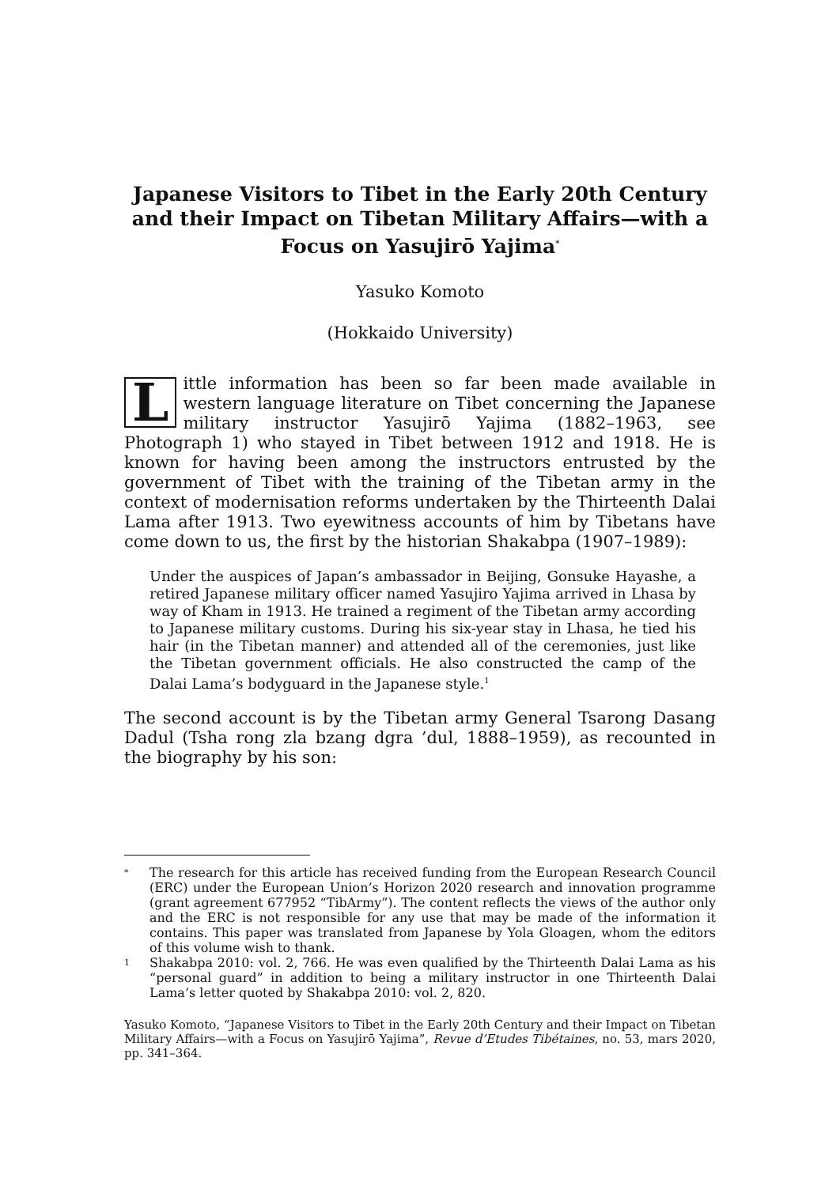Japanese Visitors to Tibet in the Early 20th Century and their Impact on Tibetan Military Affairs—with a Focus on Yasujirō Yajima<sup>*</sup>
Yasuko Komoto
(Hokkaido University)
Little information has been so far been made available in western language literature on Tibet concerning the Japanese military instructor Yasujirō Yajima (1882–1963, see Photograph 1) who stayed in Tibet between 1912 and 1918. He is known for having been among the instructors entrusted by the government of Tibet with the training of the Tibetan army in the context of modernisation reforms undertaken by the Thirteenth Dalai Lama after 1913. Two eyewitness accounts of him by Tibetans have come down to us, the first by the historian Shakabpa (1907–1989):
Under the auspices of Japan’s ambassador in Beijing, Gonsuke Hayashe, a retired Japanese military officer named Yasujiro Yajima arrived in Lhasa by way of Kham in 1913. He trained a regiment of the Tibetan army according to Japanese military customs. During his six-year stay in Lhasa, he tied his hair (in the Tibetan manner) and attended all of the ceremonies, just like the Tibetan government officials. He also constructed the camp of the Dalai Lama’s bodyguard in the Japanese style.<sup>1</sup>
The second account is by the Tibetan army General Tsarong Dasang Dadul (Tsha rong zla bzang dgra ’dul, 1888–1959), as recounted in the biography by his son:
*
The research for this article has received funding from the European Research Council (ERC) under the European Union’s Horizon 2020 research and innovation programme (grant agreement 677952 “TibArmy”). The content reflects the views of the author only and the ERC is not responsible for any use that may be made of the information it contains. This paper was translated from Japanese by Yola Gloagen, whom the editors of this volume wish to thank.
1
Shakabpa 2010: vol. 2, 766. He was even qualified by the Thirteenth Dalai Lama as his “personal guard” in addition to being a military instructor in one Thirteenth Dalai Lama’s letter quoted by Shakabpa 2010: vol. 2, 820.
Yasuko Komoto, “Japanese Visitors to Tibet in the Early 20th Century and their Impact on Tibetan Military Affairs—with a Focus on Yasujirō Yajima”, Revue d’Etudes Tibétaines, no. 53, mars 2020, pp. 341–364.